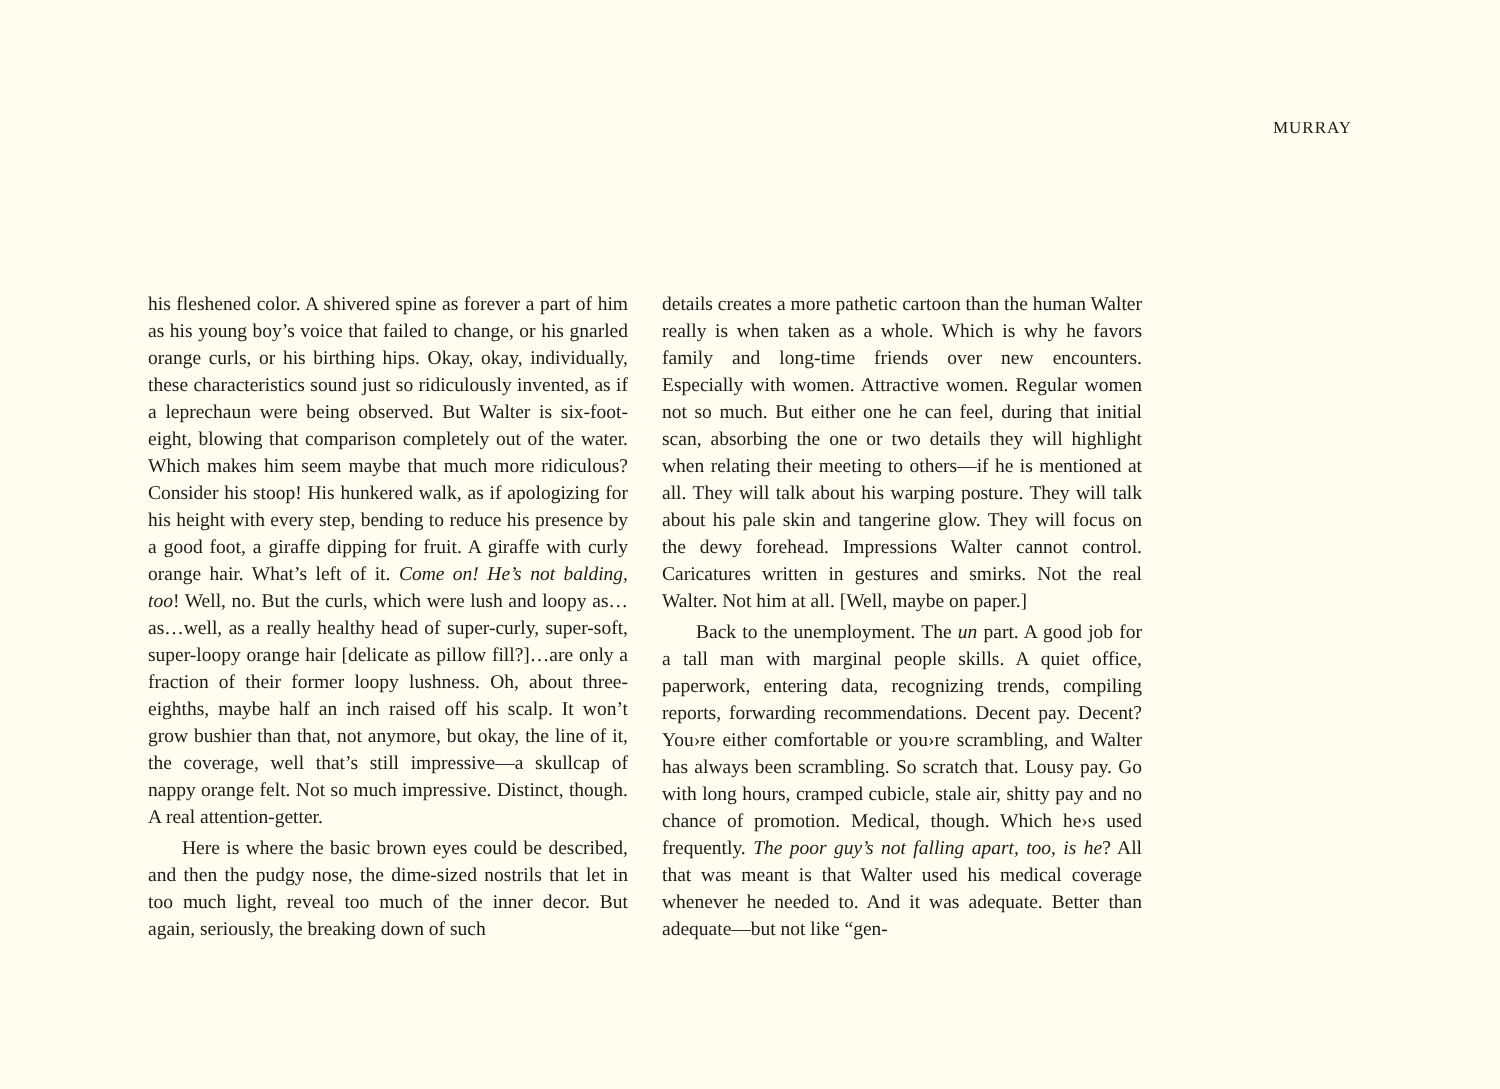MURRAY
his fleshened color. A shivered spine as forever a part of him as his young boy’s voice that failed to change, or his gnarled orange curls, or his birthing hips. Okay, okay, individually, these characteristics sound just so ridiculously invented, as if a leprechaun were being observed. But Walter is six-foot-eight, blowing that comparison completely out of the water. Which makes him seem maybe that much more ridiculous? Consider his stoop! His hunkered walk, as if apologizing for his height with every step, bending to reduce his presence by a good foot, a giraffe dipping for fruit. A giraffe with curly orange hair. What’s left of it. Come on! He’s not balding, too! Well, no. But the curls, which were lush and loopy as…as…well, as a really healthy head of super-curly, super-soft, super-loopy orange hair [delicate as pillow fill?]…are only a fraction of their former loopy lushness. Oh, about three-eighths, maybe half an inch raised off his scalp. It won’t grow bushier than that, not anymore, but okay, the line of it, the coverage, well that’s still impressive—a skullcap of nappy orange felt. Not so much impressive. Distinct, though. A real attention-getter.
Here is where the basic brown eyes could be described, and then the pudgy nose, the dime-sized nostrils that let in too much light, reveal too much of the inner decor. But again, seriously, the breaking down of such
details creates a more pathetic cartoon than the human Walter really is when taken as a whole. Which is why he favors family and long-time friends over new encounters. Especially with women. Attractive women. Regular women not so much. But either one he can feel, during that initial scan, absorbing the one or two details they will highlight when relating their meeting to others—if he is mentioned at all. They will talk about his warping posture. They will talk about his pale skin and tangerine glow. They will focus on the dewy forehead. Impressions Walter cannot control. Caricatures written in gestures and smirks. Not the real Walter. Not him at all. [Well, maybe on paper.]
Back to the unemployment. The un part. A good job for a tall man with marginal people skills. A quiet office, paperwork, entering data, recognizing trends, compiling reports, forwarding recommendations. Decent pay. Decent? You›re either comfortable or you›re scrambling, and Walter has always been scrambling. So scratch that. Lousy pay. Go with long hours, cramped cubicle, stale air, shitty pay and no chance of promotion. Medical, though. Which he›s used frequently. The poor guy’s not falling apart, too, is he? All that was meant is that Walter used his medical coverage whenever he needed to. And it was adequate. Better than adequate—but not like “gen-